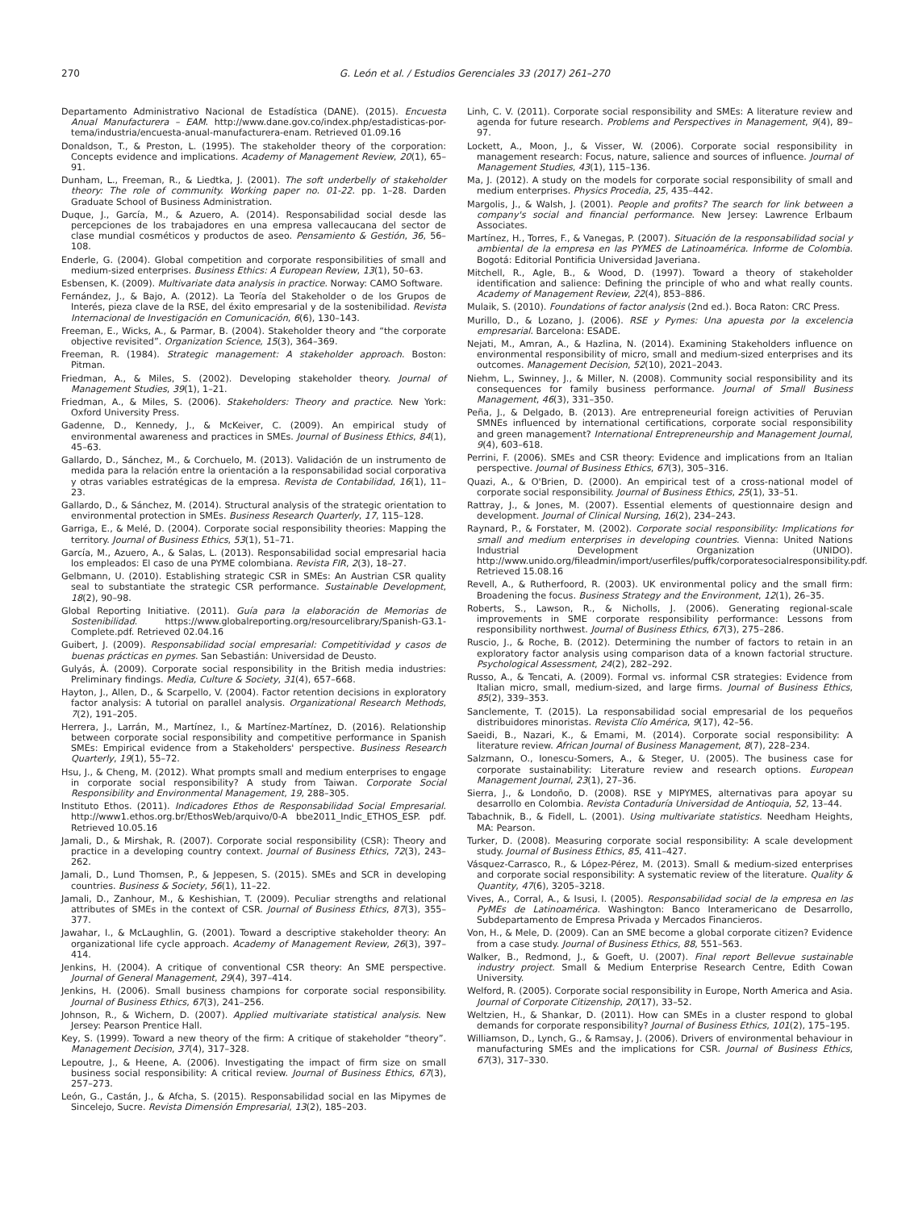270 G. León et al. / Estudios Gerenciales 33 (2017) 261–270
Departamento Administrativo Nacional de Estadística (DANE). (2015). Encuesta Anual Manufacturera – EAM. http://www.dane.gov.co/index.php/estadisticas-por-tema/industria/encuesta-anual-manufacturera-enam. Retrieved 01.09.16
Donaldson, T., & Preston, L. (1995). The stakeholder theory of the corporation: Concepts evidence and implications. Academy of Management Review, 20(1), 65–91.
Dunham, L., Freeman, R., & Liedtka, J. (2001). The soft underbelly of stakeholder theory: The role of community. Working paper no. 01-22. pp. 1–28. Darden Graduate School of Business Administration.
Duque, J., García, M., & Azuero, A. (2014). Responsabilidad social desde las percepciones de los trabajadores en una empresa vallecaucana del sector de clase mundial cosméticos y productos de aseo. Pensamiento & Gestión, 36, 56–108.
Enderle, G. (2004). Global competition and corporate responsibilities of small and medium-sized enterprises. Business Ethics: A European Review, 13(1), 50–63.
Esbensen, K. (2009). Multivariate data analysis in practice. Norway: CAMO Software.
Fernández, J., & Bajo, A. (2012). La Teoría del Stakeholder o de los Grupos de Interés, pieza clave de la RSE, del éxito empresarial y de la sostenibilidad. Revista Internacional de Investigación en Comunicación, 6(6), 130–143.
Freeman, E., Wicks, A., & Parmar, B. (2004). Stakeholder theory and “the corporate objective revisited”. Organization Science, 15(3), 364–369.
Freeman, R. (1984). Strategic management: A stakeholder approach. Boston: Pitman.
Friedman, A., & Miles, S. (2002). Developing stakeholder theory. Journal of Management Studies, 39(1), 1–21.
Friedman, A., & Miles, S. (2006). Stakeholders: Theory and practice. New York: Oxford University Press.
Gadenne, D., Kennedy, J., & McKeiver, C. (2009). An empirical study of environmental awareness and practices in SMEs. Journal of Business Ethics, 84(1), 45–63.
Gallardo, D., Sánchez, M., & Corchuelo, M. (2013). Validación de un instrumento de medida para la relación entre la orientación a la responsabilidad social corporativa y otras variables estratégicas de la empresa. Revista de Contabilidad, 16(1), 11–23.
Gallardo, D., & Sánchez, M. (2014). Structural analysis of the strategic orientation to environmental protection in SMEs. Business Research Quarterly, 17, 115–128.
Garriga, E., & Melé, D. (2004). Corporate social responsibility theories: Mapping the territory. Journal of Business Ethics, 53(1), 51–71.
García, M., Azuero, A., & Salas, L. (2013). Responsabilidad social empresarial hacia los empleados: El caso de una PYME colombiana. Revista FIR, 2(3), 18–27.
Gelbmann, U. (2010). Establishing strategic CSR in SMEs: An Austrian CSR quality seal to substantiate the strategic CSR performance. Sustainable Development, 18(2), 90–98.
Global Reporting Initiative. (2011). Guía para la elaboración de Memorias de Sostenibilidad. https://www.globalreporting.org/resourcelibrary/Spanish-G3.1-Complete.pdf. Retrieved 02.04.16
Guibert, J. (2009). Responsabilidad social empresarial: Competitividad y casos de buenas prácticas en pymes. San Sebastián: Universidad de Deusto.
Gulyás, Á. (2009). Corporate social responsibility in the British media industries: Preliminary findings. Media, Culture & Society, 31(4), 657–668.
Hayton, J., Allen, D., & Scarpello, V. (2004). Factor retention decisions in exploratory factor analysis: A tutorial on parallel analysis. Organizational Research Methods, 7(2), 191–205.
Herrera, J., Larrán, M., Martínez, I., & Martínez-Martínez, D. (2016). Relationship between corporate social responsibility and competitive performance in Spanish SMEs: Empirical evidence from a Stakeholders' perspective. Business Research Quarterly, 19(1), 55–72.
Hsu, J., & Cheng, M. (2012). What prompts small and medium enterprises to engage in corporate social responsibility? A study from Taiwan. Corporate Social Responsibility and Environmental Management, 19, 288–305.
Instituto Ethos. (2011). Indicadores Ethos de Responsabilidad Social Empresarial. http://www1.ethos.org.br/EthosWeb/arquivo/0-A bbe2011_Indic_ETHOS_ESP. pdf. Retrieved 10.05.16
Jamali, D., & Mirshak, R. (2007). Corporate social responsibility (CSR): Theory and practice in a developing country context. Journal of Business Ethics, 72(3), 243–262.
Jamali, D., Lund Thomsen, P., & Jeppesen, S. (2015). SMEs and SCR in developing countries. Business & Society, 56(1), 11–22.
Jamali, D., Zanhour, M., & Keshishian, T. (2009). Peculiar strengths and relational attributes of SMEs in the context of CSR. Journal of Business Ethics, 87(3), 355–377.
Jawahar, I., & McLaughlin, G. (2001). Toward a descriptive stakeholder theory: An organizational life cycle approach. Academy of Management Review, 26(3), 397–414.
Jenkins, H. (2004). A critique of conventional CSR theory: An SME perspective. Journal of General Management, 29(4), 397–414.
Jenkins, H. (2006). Small business champions for corporate social responsibility. Journal of Business Ethics, 67(3), 241–256.
Johnson, R., & Wichern, D. (2007). Applied multivariate statistical analysis. New Jersey: Pearson Prentice Hall.
Key, S. (1999). Toward a new theory of the firm: A critique of stakeholder “theory”. Management Decision, 37(4), 317–328.
Lepoutre, J., & Heene, A. (2006). Investigating the impact of firm size on small business social responsibility: A critical review. Journal of Business Ethics, 67(3), 257–273.
León, G., Castán, J., & Afcha, S. (2015). Responsabilidad social en las Mipymes de Sincelejo, Sucre. Revista Dimensión Empresarial, 13(2), 185–203.
Linh, C. V. (2011). Corporate social responsibility and SMEs: A literature review and agenda for future research. Problems and Perspectives in Management, 9(4), 89–97.
Lockett, A., Moon, J., & Visser, W. (2006). Corporate social responsibility in management research: Focus, nature, salience and sources of influence. Journal of Management Studies, 43(1), 115–136.
Ma, J. (2012). A study on the models for corporate social responsibility of small and medium enterprises. Physics Procedia, 25, 435–442.
Margolis, J., & Walsh, J. (2001). People and profits? The search for link between a company's social and financial performance. New Jersey: Lawrence Erlbaum Associates.
Martínez, H., Torres, F., & Vanegas, P. (2007). Situación de la responsabilidad social y ambiental de la empresa en las PYMES de Latinoamérica. Informe de Colombia. Bogotá: Editorial Pontificia Universidad Javeriana.
Mitchell, R., Agle, B., & Wood, D. (1997). Toward a theory of stakeholder identification and salience: Defining the principle of who and what really counts. Academy of Management Review, 22(4), 853–886.
Mulaik, S. (2010). Foundations of factor analysis (2nd ed.). Boca Raton: CRC Press.
Murillo, D., & Lozano, J. (2006). RSE y Pymes: Una apuesta por la excelencia empresarial. Barcelona: ESADE.
Nejati, M., Amran, A., & Hazlina, N. (2014). Examining Stakeholders influence on environmental responsibility of micro, small and medium-sized enterprises and its outcomes. Management Decision, 52(10), 2021–2043.
Niehm, L., Swinney, J., & Miller, N. (2008). Community social responsibility and its consequences for family business performance. Journal of Small Business Management, 46(3), 331–350.
Peña, J., & Delgado, B. (2013). Are entrepreneurial foreign activities of Peruvian SMNEs influenced by international certifications, corporate social responsibility and green management? International Entrepreneurship and Management Journal, 9(4), 603–618.
Perrini, F. (2006). SMEs and CSR theory: Evidence and implications from an Italian perspective. Journal of Business Ethics, 67(3), 305–316.
Quazi, A., & O'Brien, D. (2000). An empirical test of a cross-national model of corporate social responsibility. Journal of Business Ethics, 25(1), 33–51.
Rattray, J., & Jones, M. (2007). Essential elements of questionnaire design and development. Journal of Clinical Nursing, 16(2), 234–243.
Raynard, P., & Forstater, M. (2002). Corporate social responsibility: Implications for small and medium enterprises in developing countries. Vienna: United Nations Industrial Development Organization (UNIDO). http://www.unido.org/fileadmin/import/userfiles/puffk/corporatesocialresponsibility.pdf. Retrieved 15.08.16
Revell, A., & Rutherfoord, R. (2003). UK environmental policy and the small firm: Broadening the focus. Business Strategy and the Environment, 12(1), 26–35.
Roberts, S., Lawson, R., & Nicholls, J. (2006). Generating regional-scale improvements in SME corporate responsibility performance: Lessons from responsibility northwest. Journal of Business Ethics, 67(3), 275–286.
Ruscio, J., & Roche, B. (2012). Determining the number of factors to retain in an exploratory factor analysis using comparison data of a known factorial structure. Psychological Assessment, 24(2), 282–292.
Russo, A., & Tencati, A. (2009). Formal vs. informal CSR strategies: Evidence from Italian micro, small, medium-sized, and large firms. Journal of Business Ethics, 85(2), 339–353.
Sanclemente, T. (2015). La responsabilidad social empresarial de los pequeños distribuidores minoristas. Revista Clío América, 9(17), 42–56.
Saeidi, B., Nazari, K., & Emami, M. (2014). Corporate social responsibility: A literature review. African Journal of Business Management, 8(7), 228–234.
Salzmann, O., Ionescu-Somers, A., & Steger, U. (2005). The business case for corporate sustainability: Literature review and research options. European Management Journal, 23(1), 27–36.
Sierra, J., & Londoño, D. (2008). RSE y MIPYMES, alternativas para apoyar su desarrollo en Colombia. Revista Contaduría Universidad de Antioquia, 52, 13–44.
Tabachnik, B., & Fidell, L. (2001). Using multivariate statistics. Needham Heights, MA: Pearson.
Turker, D. (2008). Measuring corporate social responsibility: A scale development study. Journal of Business Ethics, 85, 411–427.
Vásquez-Carrasco, R., & López-Pérez, M. (2013). Small & medium-sized enterprises and corporate social responsibility: A systematic review of the literature. Quality & Quantity, 47(6), 3205–3218.
Vives, A., Corral, A., & Isusi, I. (2005). Responsabilidad social de la empresa en las PyMEs de Latinoamérica. Washington: Banco Interamericano de Desarrollo, Subdepartamento de Empresa Privada y Mercados Financieros.
Von, H., & Mele, D. (2009). Can an SME become a global corporate citizen? Evidence from a case study. Journal of Business Ethics, 88, 551–563.
Walker, B., Redmond, J., & Goeft, U. (2007). Final report Bellevue sustainable industry project. Small & Medium Enterprise Research Centre, Edith Cowan University.
Welford, R. (2005). Corporate social responsibility in Europe, North America and Asia. Journal of Corporate Citizenship, 20(17), 33–52.
Weltzien, H., & Shankar, D. (2011). How can SMEs in a cluster respond to global demands for corporate responsibility? Journal of Business Ethics, 101(2), 175–195.
Williamson, D., Lynch, G., & Ramsay, J. (2006). Drivers of environmental behaviour in manufacturing SMEs and the implications for CSR. Journal of Business Ethics, 67(3), 317–330.